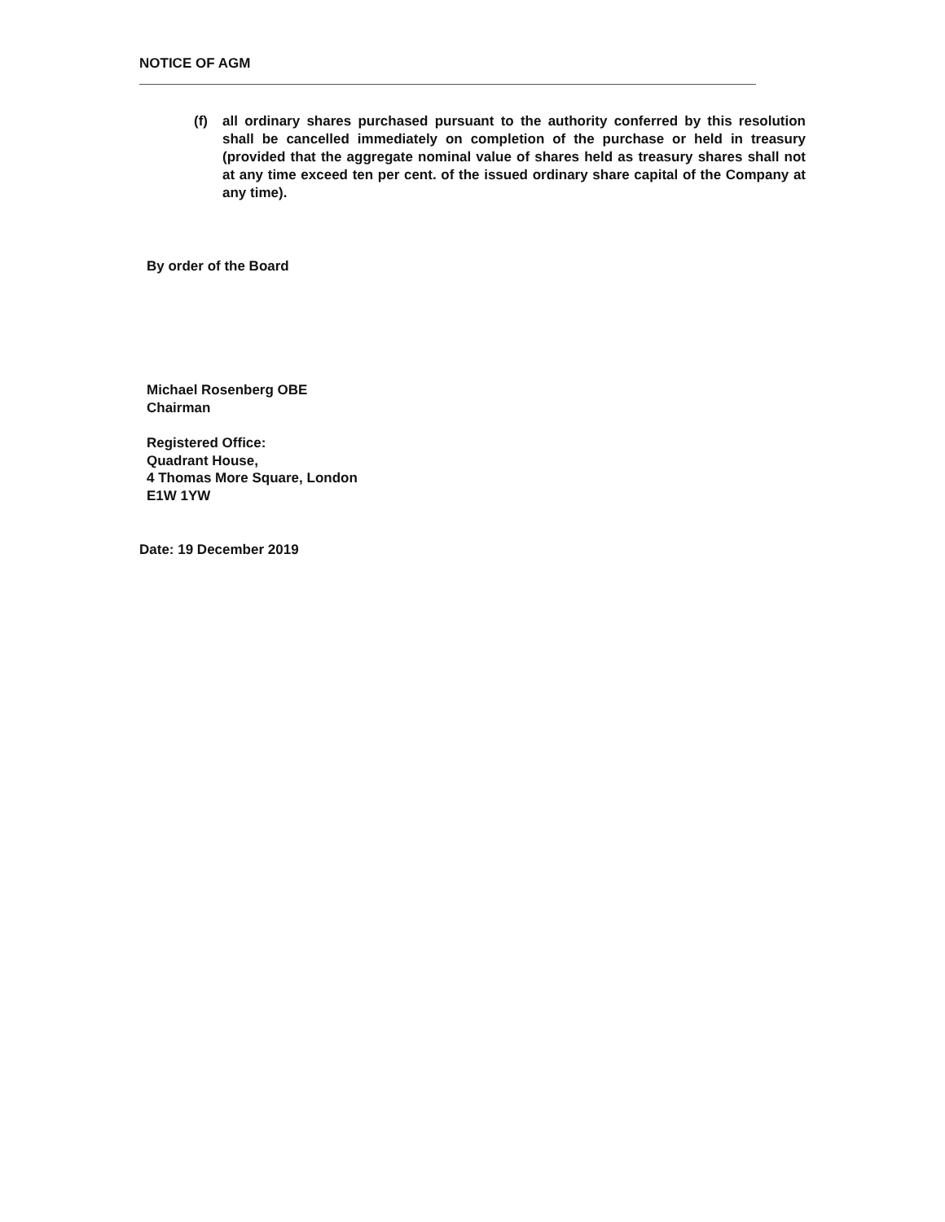NOTICE OF AGM
(f) all ordinary shares purchased pursuant to the authority conferred by this resolution shall be cancelled immediately on completion of the purchase or held in treasury (provided that the aggregate nominal value of shares held as treasury shares shall not at any time exceed ten per cent. of the issued ordinary share capital of the Company at any time).
By order of the Board
Michael Rosenberg OBE
Chairman
Registered Office:
Quadrant House,
4 Thomas More Square, London
E1W 1YW
Date: 19 December 2019